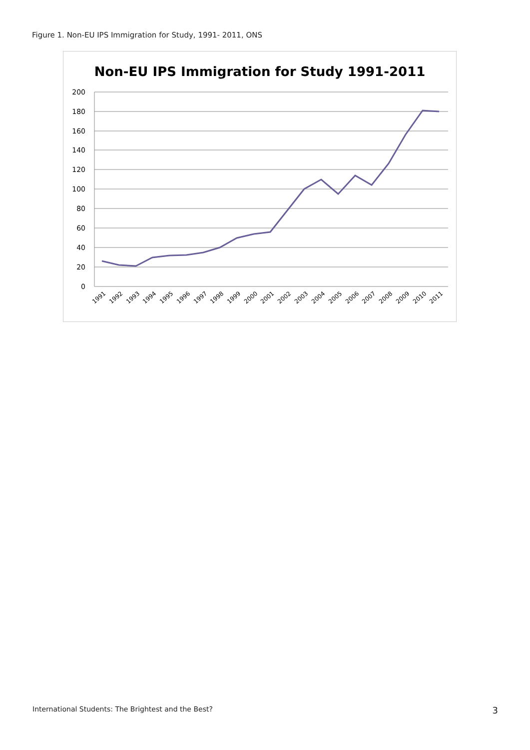Figure 1. Non-EU IPS Immigration for Study, 1991- 2011, ONS
Non-EU IPS Immigration for Study 1991-2011
200
180
160
140
120
100
80
60
40
20
0
1991
1992
1993
1994
1995
1996
1997
1998
1999
2000
2001
2002
2003
2004
2005
2006
2007
2008
2009
2010
2011
International Students: The Brightest and the Best? 3